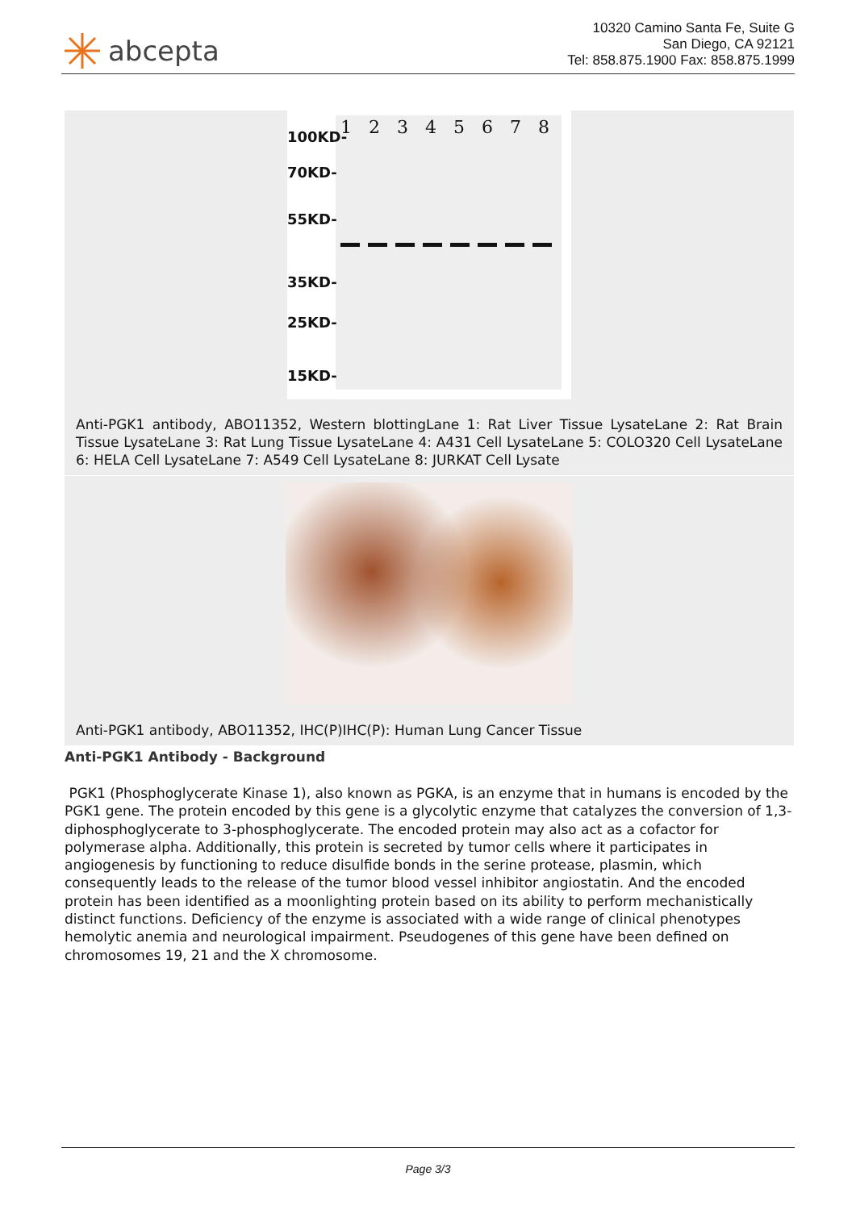abcepta
10320 Camino Santa Fe, Suite G
San Diego, CA 92121
Tel: 858.875.1900 Fax: 858.875.1999
1 2 3 4 5 6 7 8
100KD-
70KD-
55KD-
35KD-
25KD-
15KD-
Anti-PGK1 antibody, ABO11352, Western blottingLane 1: Rat Liver Tissue LysateLane 2: Rat Brain Tissue LysateLane 3: Rat Lung Tissue LysateLane 4: A431 Cell LysateLane 5: COLO320 Cell LysateLane 6: HELA Cell LysateLane 7: A549 Cell LysateLane 8: JURKAT Cell Lysate
Anti-PGK1 antibody, ABO11352, IHC(P)IHC(P): Human Lung Cancer Tissue
Anti-PGK1 Antibody - Background
PGK1 (Phosphoglycerate Kinase 1), also known as PGKA, is an enzyme that in humans is encoded by the PGK1 gene. The protein encoded by this gene is a glycolytic enzyme that catalyzes the conversion of 1,3-diphosphoglycerate to 3-phosphoglycerate. The encoded protein may also act as a cofactor for polymerase alpha. Additionally, this protein is secreted by tumor cells where it participates in angiogenesis by functioning to reduce disulfide bonds in the serine protease, plasmin, which consequently leads to the release of the tumor blood vessel inhibitor angiostatin. And the encoded protein has been identified as a moonlighting protein based on its ability to perform mechanistically distinct functions. Deficiency of the enzyme is associated with a wide range of clinical phenotypes hemolytic anemia and neurological impairment. Pseudogenes of this gene have been defined on chromosomes 19, 21 and the X chromosome.
Page 3/3